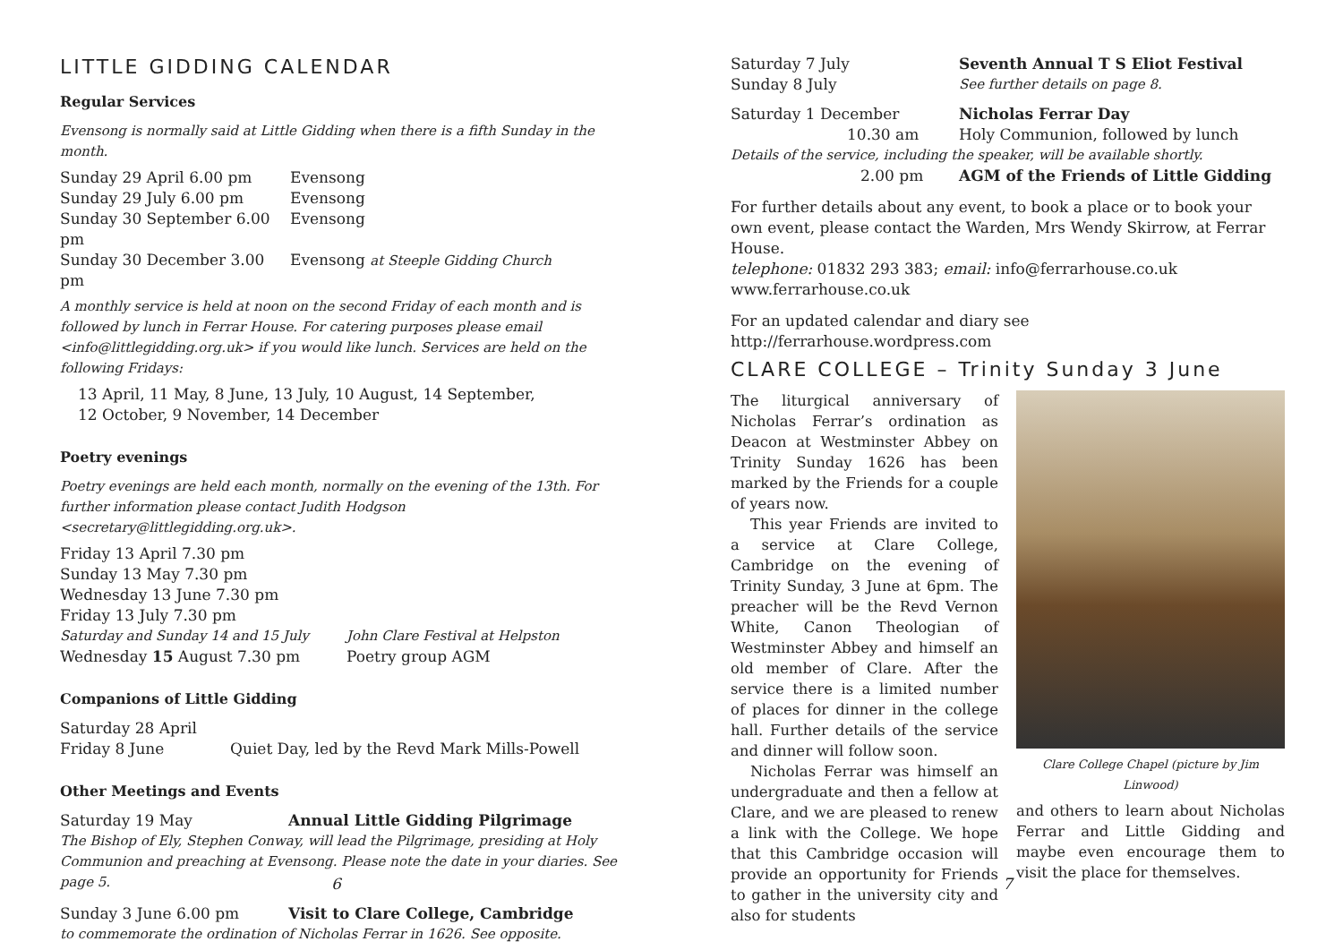LITTLE GIDDING CALENDAR
Regular Services
Evensong is normally said at Little Gidding when there is a fifth Sunday in the month.
| Sunday 29 April 6.00 pm | Evensong |
| Sunday 29 July 6.00 pm | Evensong |
| Sunday 30 September 6.00 pm | Evensong |
| Sunday 30 December 3.00 pm | Evensong at Steeple Gidding Church |
A monthly service is held at noon on the second Friday of each month and is followed by lunch in Ferrar House. For catering purposes please email <info@littlegidding.org.uk> if you would like lunch. Services are held on the following Fridays:
13 April, 11 May, 8 June, 13 July, 10 August, 14 September,
12 October, 9 November, 14 December
Poetry evenings
Poetry evenings are held each month, normally on the evening of the 13th. For further information please contact Judith Hodgson <secretary@littlegidding.org.uk>.
| Friday 13 April 7.30 pm | |
| Sunday 13 May 7.30 pm | |
| Wednesday 13 June 7.30 pm | |
| Friday 13 July 7.30 pm | |
| Saturday and Sunday 14 and 15 July | John Clare Festival at Helpston |
| Wednesday 15 August 7.30 pm | Poetry group AGM |
Companions of Little Gidding
| Saturday 28 April | |
| Friday 8 June | Quiet Day, led by the Revd Mark Mills-Powell |
Other Meetings and Events
| Saturday 19 May | Annual Little Gidding Pilgrimage |
The Bishop of Ely, Stephen Conway, will lead the Pilgrimage, presiding at Holy Communion and preaching at Evensong. Please note the date in your diaries. See page 5.
| Sunday 3 June 6.00 pm | Visit to Clare College, Cambridge |
to commemorate the ordination of Nicholas Ferrar in 1626. See opposite.
6
| Saturday 7 July | Seventh Annual T S Eliot Festival |
| Sunday 8 July | See further details on page 8. |
| Saturday 1 December | Nicholas Ferrar Day |
| 10.30 am | Holy Communion, followed by lunch |
| Details of the service, including the speaker, will be available shortly. | |
| 2.00 pm | AGM of the Friends of Little Gidding |
For further details about any event, to book a place or to book your own event, please contact the Warden, Mrs Wendy Skirrow, at Ferrar House.
telephone: 01832 293 383; email: info@ferrarhouse.co.uk
www.ferrarhouse.co.uk
For an updated calendar and diary see http://ferrarhouse.wordpress.com
CLARE COLLEGE – Trinity Sunday 3 June
The liturgical anniversary of Nicholas Ferrar’s ordination as Deacon at Westminster Abbey on Trinity Sunday 1626 has been marked by the Friends for a couple of years now.
This year Friends are invited to a service at Clare College, Cambridge on the evening of Trinity Sunday, 3 June at 6pm. The preacher will be the Revd Vernon White, Canon Theologian of Westminster Abbey and himself an old member of Clare. After the service there is a limited number of places for dinner in the college hall. Further details of the service and dinner will follow soon.
Nicholas Ferrar was himself an undergraduate and then a fellow at Clare, and we are pleased to renew a link with the College. We hope that this Cambridge occasion will provide an opportunity for Friends to gather in the university city and also for students
Clare College Chapel (picture by Jim Linwood)
and others to learn about Nicholas Ferrar and Little Gidding and maybe even encourage them to visit the place for themselves.
7